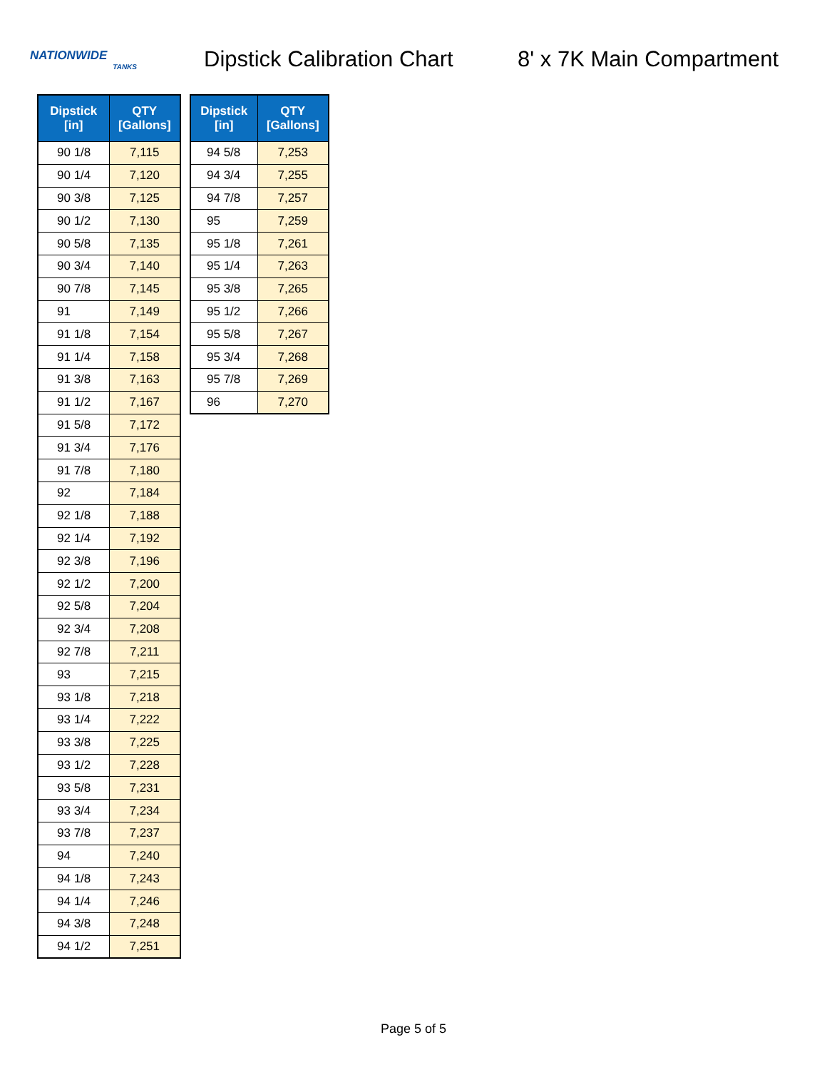NATIONWIDE
TANKS
Dipstick Calibration Chart
8' x 7K Main Compartment
| Dipstick [in] | QTY [Gallons] |
| --- | --- |
| 90 1/8 | 7,115 |
| 90 1/4 | 7,120 |
| 90 3/8 | 7,125 |
| 90 1/2 | 7,130 |
| 90 5/8 | 7,135 |
| 90 3/4 | 7,140 |
| 90 7/8 | 7,145 |
| 91 | 7,149 |
| 91 1/8 | 7,154 |
| 91 1/4 | 7,158 |
| 91 3/8 | 7,163 |
| 91 1/2 | 7,167 |
| 91 5/8 | 7,172 |
| 91 3/4 | 7,176 |
| 91 7/8 | 7,180 |
| 92 | 7,184 |
| 92 1/8 | 7,188 |
| 92 1/4 | 7,192 |
| 92 3/8 | 7,196 |
| 92 1/2 | 7,200 |
| 92 5/8 | 7,204 |
| 92 3/4 | 7,208 |
| 92 7/8 | 7,211 |
| 93 | 7,215 |
| 93 1/8 | 7,218 |
| 93 1/4 | 7,222 |
| 93 3/8 | 7,225 |
| 93 1/2 | 7,228 |
| 93 5/8 | 7,231 |
| 93 3/4 | 7,234 |
| 93 7/8 | 7,237 |
| 94 | 7,240 |
| 94 1/8 | 7,243 |
| 94 1/4 | 7,246 |
| 94 3/8 | 7,248 |
| 94 1/2 | 7,251 |
| Dipstick [in] | QTY [Gallons] |
| --- | --- |
| 94 5/8 | 7,253 |
| 94 3/4 | 7,255 |
| 94 7/8 | 7,257 |
| 95 | 7,259 |
| 95 1/8 | 7,261 |
| 95 1/4 | 7,263 |
| 95 3/8 | 7,265 |
| 95 1/2 | 7,266 |
| 95 5/8 | 7,267 |
| 95 3/4 | 7,268 |
| 95 7/8 | 7,269 |
| 96 | 7,270 |
Page 5 of 5